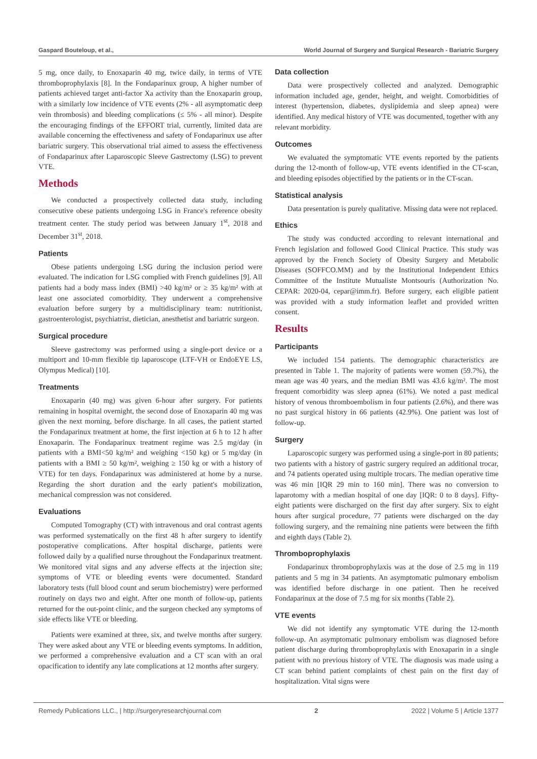Gaspard Bouteloup, et al., World Journal of Surgery and Surgical Research - Bariatric Surgery
5 mg, once daily, to Enoxaparin 40 mg, twice daily, in terms of VTE thromboprophylaxis [8]. In the Fondaparinux group, A higher number of patients achieved target anti-factor Xa activity than the Enoxaparin group, with a similarly low incidence of VTE events (2% - all asymptomatic deep vein thrombosis) and bleeding complications (≤ 5% - all minor). Despite the encouraging findings of the EFFORT trial, currently, limited data are available concerning the effectiveness and safety of Fondaparinux use after bariatric surgery. This observational trial aimed to assess the effectiveness of Fondaparinux after Laparoscopic Sleeve Gastrectomy (LSG) to prevent VTE.
Methods
We conducted a prospectively collected data study, including consecutive obese patients undergoing LSG in France's reference obesity treatment center. The study period was between January 1<sup>st</sup>, 2018 and December 31<sup>st</sup>, 2018.
Patients
Obese patients undergoing LSG during the inclusion period were evaluated. The indication for LSG complied with French guidelines [9]. All patients had a body mass index (BMI) >40 kg/m² or ≥ 35 kg/m² with at least one associated comorbidity. They underwent a comprehensive evaluation before surgery by a multidisciplinary team: nutritionist, gastroenterologist, psychiatrist, dietician, anesthetist and bariatric surgeon.
Surgical procedure
Sleeve gastrectomy was performed using a single-port device or a multiport and 10-mm flexible tip laparoscope (LTF-VH or EndoEYE LS, Olympus Medical) [10].
Treatments
Enoxaparin (40 mg) was given 6-hour after surgery. For patients remaining in hospital overnight, the second dose of Enoxaparin 40 mg was given the next morning, before discharge. In all cases, the patient started the Fondaparinux treatment at home, the first injection at 6 h to 12 h after Enoxaparin. The Fondaparinux treatment regime was 2.5 mg/day (in patients with a BMI<50 kg/m² and weighing <150 kg) or 5 mg/day (in patients with a BMI ≥ 50 kg/m², weighing ≥ 150 kg or with a history of VTE) for ten days. Fondaparinux was administered at home by a nurse. Regarding the short duration and the early patient's mobilization, mechanical compression was not considered.
Evaluations
Computed Tomography (CT) with intravenous and oral contrast agents was performed systematically on the first 48 h after surgery to identify postoperative complications. After hospital discharge, patients were followed daily by a qualified nurse throughout the Fondaparinux treatment. We monitored vital signs and any adverse effects at the injection site; symptoms of VTE or bleeding events were documented. Standard laboratory tests (full blood count and serum biochemistry) were performed routinely on days two and eight. After one month of follow-up, patients returned for the out-point clinic, and the surgeon checked any symptoms of side effects like VTE or bleeding.
Patients were examined at three, six, and twelve months after surgery. They were asked about any VTE or bleeding events symptoms. In addition, we performed a comprehensive evaluation and a CT scan with an oral opacification to identify any late complications at 12 months after surgery.
Data collection
Data were prospectively collected and analyzed. Demographic information included age, gender, height, and weight. Comorbidities of interest (hypertension, diabetes, dyslipidemia and sleep apnea) were identified. Any medical history of VTE was documented, together with any relevant morbidity.
Outcomes
We evaluated the symptomatic VTE events reported by the patients during the 12-month of follow-up, VTE events identified in the CT-scan, and bleeding episodes objectified by the patients or in the CT-scan.
Statistical analysis
Data presentation is purely qualitative. Missing data were not replaced.
Ethics
The study was conducted according to relevant international and French legislation and followed Good Clinical Practice. This study was approved by the French Society of Obesity Surgery and Metabolic Diseases (SOFFCO.MM) and by the Institutional Independent Ethics Committee of the Institute Mutualiste Montsouris (Authorization No. CEPAR: 2020-04, cepar@imm.fr). Before surgery, each eligible patient was provided with a study information leaflet and provided written consent.
Results
Participants
We included 154 patients. The demographic characteristics are presented in Table 1. The majority of patients were women (59.7%), the mean age was 40 years, and the median BMI was 43.6 kg/m². The most frequent comorbidity was sleep apnea (61%). We noted a past medical history of venous thromboembolism in four patients (2.6%), and there was no past surgical history in 66 patients (42.9%). One patient was lost of follow-up.
Surgery
Laparoscopic surgery was performed using a single-port in 80 patients; two patients with a history of gastric surgery required an additional trocar, and 74 patients operated using multiple trocars. The median operative time was 46 min [IQR 29 min to 160 min]. There was no conversion to laparotomy with a median hospital of one day [IQR: 0 to 8 days]. Fifty-eight patients were discharged on the first day after surgery. Six to eight hours after surgical procedure, 77 patients were discharged on the day following surgery, and the remaining nine patients were between the fifth and eighth days (Table 2).
Thromboprophylaxis
Fondaparinux thromboprophylaxis was at the dose of 2.5 mg in 119 patients and 5 mg in 34 patients. An asymptomatic pulmonary embolism was identified before discharge in one patient. Then he received Fondaparinux at the dose of 7.5 mg for six months (Table 2).
VTE events
We did not identify any symptomatic VTE during the 12-month follow-up. An asymptomatic pulmonary embolism was diagnosed before patient discharge during thromboprophylaxis with Enoxaparin in a single patient with no previous history of VTE. The diagnosis was made using a CT scan behind patient complaints of chest pain on the first day of hospitalization. Vital signs were
Remedy Publications LLC., | http://surgeryresearchjournal.com 2 2022 | Volume 5 | Article 1377